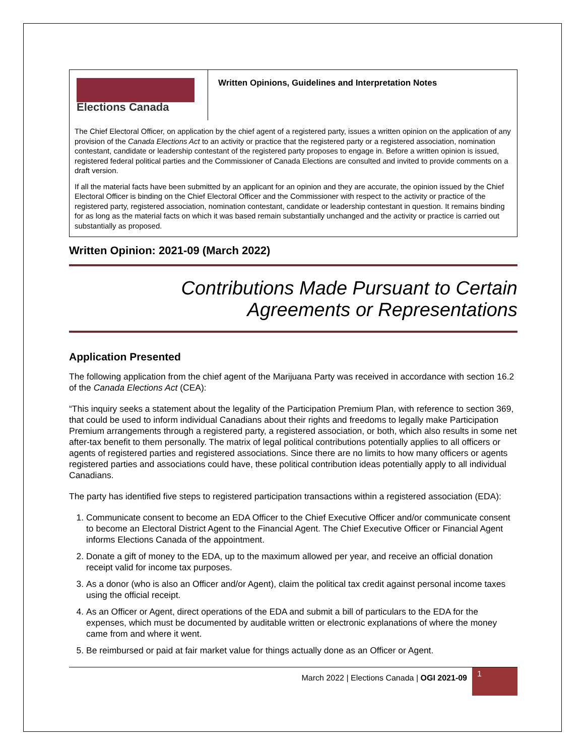Elections Canada
Written Opinions, Guidelines and Interpretation Notes
The Chief Electoral Officer, on application by the chief agent of a registered party, issues a written opinion on the application of any provision of the Canada Elections Act to an activity or practice that the registered party or a registered association, nomination contestant, candidate or leadership contestant of the registered party proposes to engage in. Before a written opinion is issued, registered federal political parties and the Commissioner of Canada Elections are consulted and invited to provide comments on a draft version.
If all the material facts have been submitted by an applicant for an opinion and they are accurate, the opinion issued by the Chief Electoral Officer is binding on the Chief Electoral Officer and the Commissioner with respect to the activity or practice of the registered party, registered association, nomination contestant, candidate or leadership contestant in question. It remains binding for as long as the material facts on which it was based remain substantially unchanged and the activity or practice is carried out substantially as proposed.
Written Opinion: 2021-09 (March 2022)
Contributions Made Pursuant to Certain
Agreements or Representations
Application Presented
The following application from the chief agent of the Marijuana Party was received in accordance with section 16.2 of the Canada Elections Act (CEA):
“This inquiry seeks a statement about the legality of the Participation Premium Plan, with reference to section 369, that could be used to inform individual Canadians about their rights and freedoms to legally make Participation Premium arrangements through a registered party, a registered association, or both, which also results in some net after-tax benefit to them personally. The matrix of legal political contributions potentially applies to all officers or agents of registered parties and registered associations. Since there are no limits to how many officers or agents registered parties and associations could have, these political contribution ideas potentially apply to all individual Canadians.
The party has identified five steps to registered participation transactions within a registered association (EDA):
1. Communicate consent to become an EDA Officer to the Chief Executive Officer and/or communicate consent to become an Electoral District Agent to the Financial Agent. The Chief Executive Officer or Financial Agent informs Elections Canada of the appointment.
2. Donate a gift of money to the EDA, up to the maximum allowed per year, and receive an official donation receipt valid for income tax purposes.
3. As a donor (who is also an Officer and/or Agent), claim the political tax credit against personal income taxes using the official receipt.
4. As an Officer or Agent, direct operations of the EDA and submit a bill of particulars to the EDA for the expenses, which must be documented by auditable written or electronic explanations of where the money came from and where it went.
5. Be reimbursed or paid at fair market value for things actually done as an Officer or Agent.
March 2022 | Elections Canada | OGI 2021-09
1